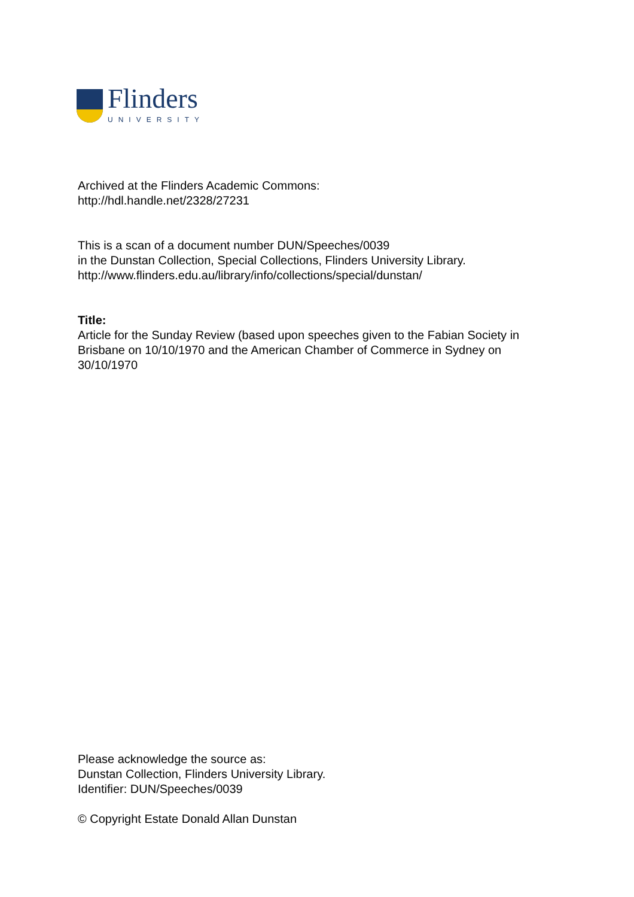Flinders
UNIVERSITY
Archived at the Flinders Academic Commons:
http://hdl.handle.net/2328/27231
This is a scan of a document number DUN/Speeches/0039
in the Dunstan Collection, Special Collections, Flinders University Library.
http://www.flinders.edu.au/library/info/collections/special/dunstan/
Title:
Article for the Sunday Review (based upon speeches given to the Fabian Society in Brisbane on 10/10/1970 and the American Chamber of Commerce in Sydney on 30/10/1970
Please acknowledge the source as:
Dunstan Collection, Flinders University Library.
Identifier: DUN/Speeches/0039
© Copyright Estate Donald Allan Dunstan